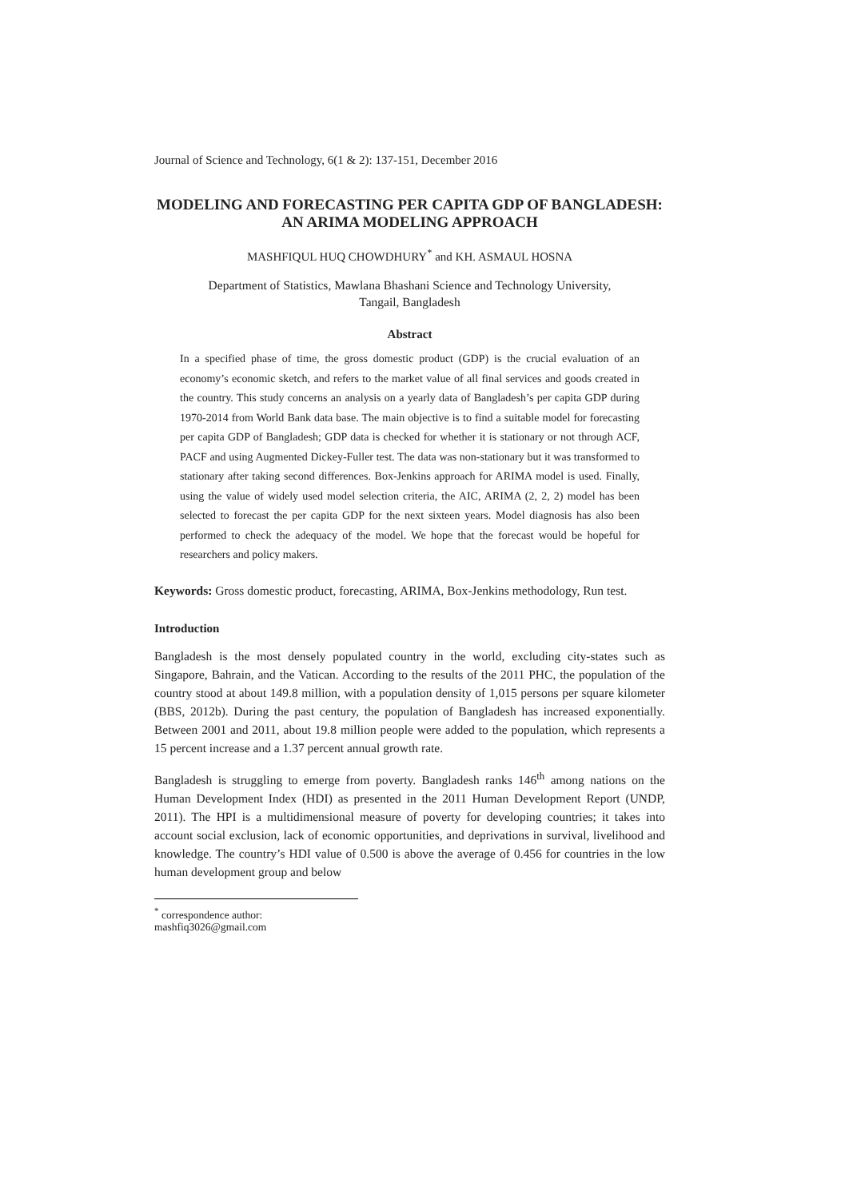Journal of Science and Technology, 6(1 & 2): 137-151, December 2016
MODELING AND FORECASTING PER CAPITA GDP OF BANGLADESH: AN ARIMA MODELING APPROACH
MASHFIQUL HUQ CHOWDHURY<sup>*</sup> and KH. ASMAUL HOSNA
Department of Statistics, Mawlana Bhashani Science and Technology University,
Tangail, Bangladesh
Abstract
In a specified phase of time, the gross domestic product (GDP) is the crucial evaluation of an economy’s economic sketch, and refers to the market value of all final services and goods created in the country. This study concerns an analysis on a yearly data of Bangladesh’s per capita GDP during 1970-2014 from World Bank data base. The main objective is to find a suitable model for forecasting per capita GDP of Bangladesh; GDP data is checked for whether it is stationary or not through ACF, PACF and using Augmented Dickey-Fuller test. The data was non-stationary but it was transformed to stationary after taking second differences. Box-Jenkins approach for ARIMA model is used. Finally, using the value of widely used model selection criteria, the AIC, ARIMA (2, 2, 2) model has been selected to forecast the per capita GDP for the next sixteen years. Model diagnosis has also been performed to check the adequacy of the model. We hope that the forecast would be hopeful for researchers and policy makers.
Keywords: Gross domestic product, forecasting, ARIMA, Box-Jenkins methodology, Run test.
Introduction
Bangladesh is the most densely populated country in the world, excluding city-states such as Singapore, Bahrain, and the Vatican. According to the results of the 2011 PHC, the population of the country stood at about 149.8 million, with a population density of 1,015 persons per square kilometer (BBS, 2012b). During the past century, the population of Bangladesh has increased exponentially. Between 2001 and 2011, about 19.8 million people were added to the population, which represents a 15 percent increase and a 1.37 percent annual growth rate.
Bangladesh is struggling to emerge from poverty. Bangladesh ranks 146<sup>th</sup> among nations on the Human Development Index (HDI) as presented in the 2011 Human Development Report (UNDP, 2011). The HPI is a multidimensional measure of poverty for developing countries; it takes into account social exclusion, lack of economic opportunities, and deprivations in survival, livelihood and knowledge. The country’s HDI value of 0.500 is above the average of 0.456 for countries in the low human development group and below
<sup>*</sup> correspondence author: mashfiq3026@gmail.com